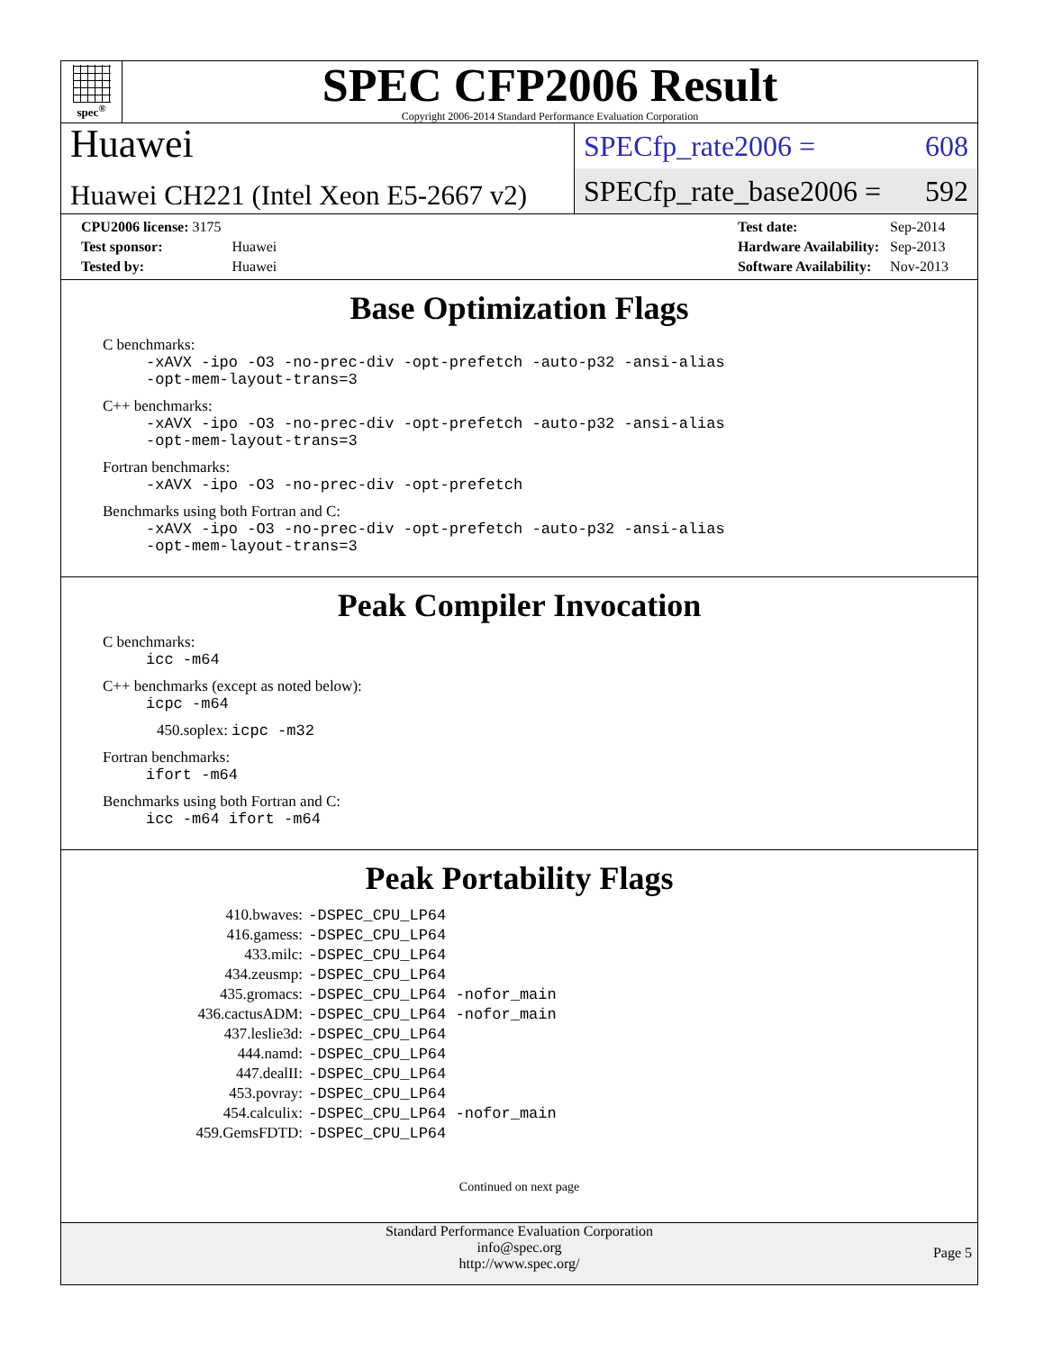spec<sup>®</sup>
SPEC CFP2006 Result
Copyright 2006-2014 Standard Performance Evaluation Corporation
Huawei
Huawei CH221 (Intel Xeon E5-2667 v2)
SPECfp_rate2006 = 608
SPECfp_rate_base2006 = 592
| CPU2006 license: 3175 | |
| Test sponsor: | Huawei |
| Tested by: | Huawei |
| Test date: | Sep-2014 |
| Hardware Availability: | Sep-2013 |
| Software Availability: | Nov-2013 |
Base Optimization Flags
C benchmarks:
-xAVX -ipo -O3 -no-prec-div -opt-prefetch -auto-p32 -ansi-alias
-opt-mem-layout-trans=3
C++ benchmarks:
-xAVX -ipo -O3 -no-prec-div -opt-prefetch -auto-p32 -ansi-alias
-opt-mem-layout-trans=3
Fortran benchmarks:
-xAVX -ipo -O3 -no-prec-div -opt-prefetch
Benchmarks using both Fortran and C:
-xAVX -ipo -O3 -no-prec-div -opt-prefetch -auto-p32 -ansi-alias
-opt-mem-layout-trans=3
Peak Compiler Invocation
C benchmarks:
icc -m64
C++ benchmarks (except as noted below):
icpc -m64
450.soplex: icpc -m32
Fortran benchmarks:
ifort -m64
Benchmarks using both Fortran and C:
icc -m64 ifort -m64
Peak Portability Flags
| 410.bwaves: | -DSPEC_CPU_LP64 |
| 416.gamess: | -DSPEC_CPU_LP64 |
| 433.milc: | -DSPEC_CPU_LP64 |
| 434.zeusmp: | -DSPEC_CPU_LP64 |
| 435.gromacs: | -DSPEC_CPU_LP64 -nofor_main |
| 436.cactusADM: | -DSPEC_CPU_LP64 -nofor_main |
| 437.leslie3d: | -DSPEC_CPU_LP64 |
| 444.namd: | -DSPEC_CPU_LP64 |
| 447.dealII: | -DSPEC_CPU_LP64 |
| 453.povray: | -DSPEC_CPU_LP64 |
| 454.calculix: | -DSPEC_CPU_LP64 -nofor_main |
| 459.GemsFDTD: | -DSPEC_CPU_LP64 |
Continued on next page
Standard Performance Evaluation Corporation
info@spec.org
http://www.spec.org/
Page 5